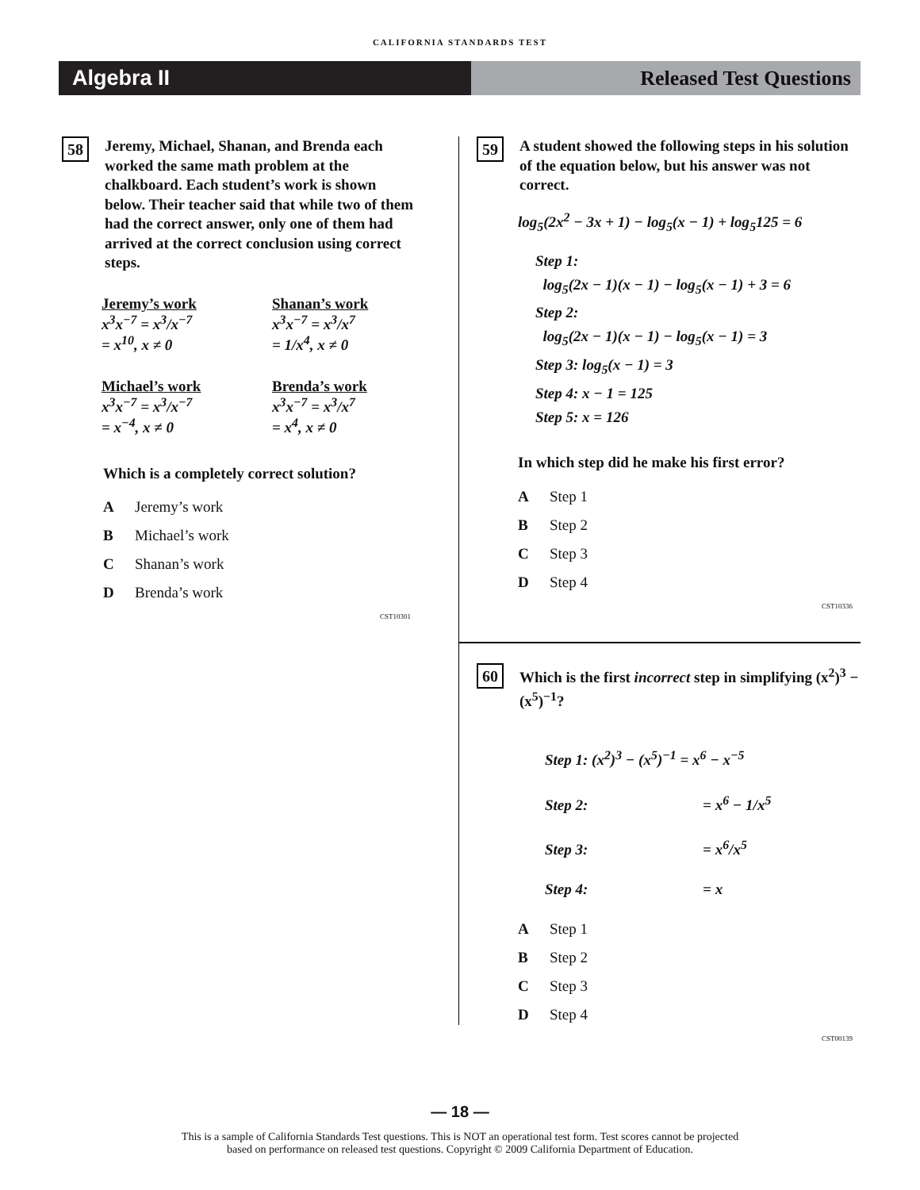CALIFORNIA STANDARDS TEST
Algebra II Released Test Questions
58
Jeremy, Michael, Shanan, and Brenda each worked the same math problem at the chalkboard. Each student’s work is shown below. Their teacher said that while two of them had the correct answer, only one of them had arrived at the correct conclusion using correct steps.
Jeremy’s work
x<sup>3</sup>x<sup>−7</sup> = x<sup>3</sup>/x<sup>−7</sup>
= x<sup>10</sup>, x ≠ 0
Shanan’s work
x<sup>3</sup>x<sup>−7</sup> = x<sup>3</sup>/x<sup>7</sup>
= 1/x<sup>4</sup>, x ≠ 0
Michael’s work
x<sup>3</sup>x<sup>−7</sup> = x<sup>3</sup>/x<sup>−7</sup>
= x<sup>−4</sup>, x ≠ 0
Brenda’s work
x<sup>3</sup>x<sup>−7</sup> = x<sup>3</sup>/x<sup>7</sup>
= x<sup>4</sup>, x ≠ 0
Which is a completely correct solution?
A Jeremy’s work
B Michael’s work
C Shanan’s work
D Brenda’s work
CST10301
59
A student showed the following steps in his solution of the equation below, but his answer was not correct.
log<sub>5</sub>(2x<sup>2</sup> − 3x + 1) − log<sub>5</sub>(x − 1) + log<sub>5</sub>125 = 6
Step 1:
log<sub>5</sub>(2x − 1)(x − 1) − log<sub>5</sub>(x − 1) + 3 = 6
Step 2:
log<sub>5</sub>(2x − 1)(x − 1) − log<sub>5</sub>(x − 1) = 3
Step 3: log<sub>5</sub>(x − 1) = 3
Step 4: x − 1 = 125
Step 5: x = 126
In which step did he make his first error?
A Step 1
B Step 2
C Step 3
D Step 4
CST10336
60
Which is the first incorrect step in simplifying (x<sup>2</sup>)<sup>3</sup> − (x<sup>5</sup>)<sup>−1</sup>?
Step 1: (x<sup>2</sup>)<sup>3</sup> − (x<sup>5</sup>)<sup>−1</sup> = x<sup>6</sup> − x<sup>−5</sup>
Step 2: = x<sup>6</sup> − 1/x<sup>5</sup>
Step 3: = x<sup>6</sup>/x<sup>5</sup>
Step 4: = x
A Step 1
B Step 2
C Step 3
D Step 4
CST00139
— 18 —
This is a sample of California Standards Test questions. This is NOT an operational test form. Test scores cannot be projected
based on performance on released test questions. Copyright © 2009 California Department of Education.